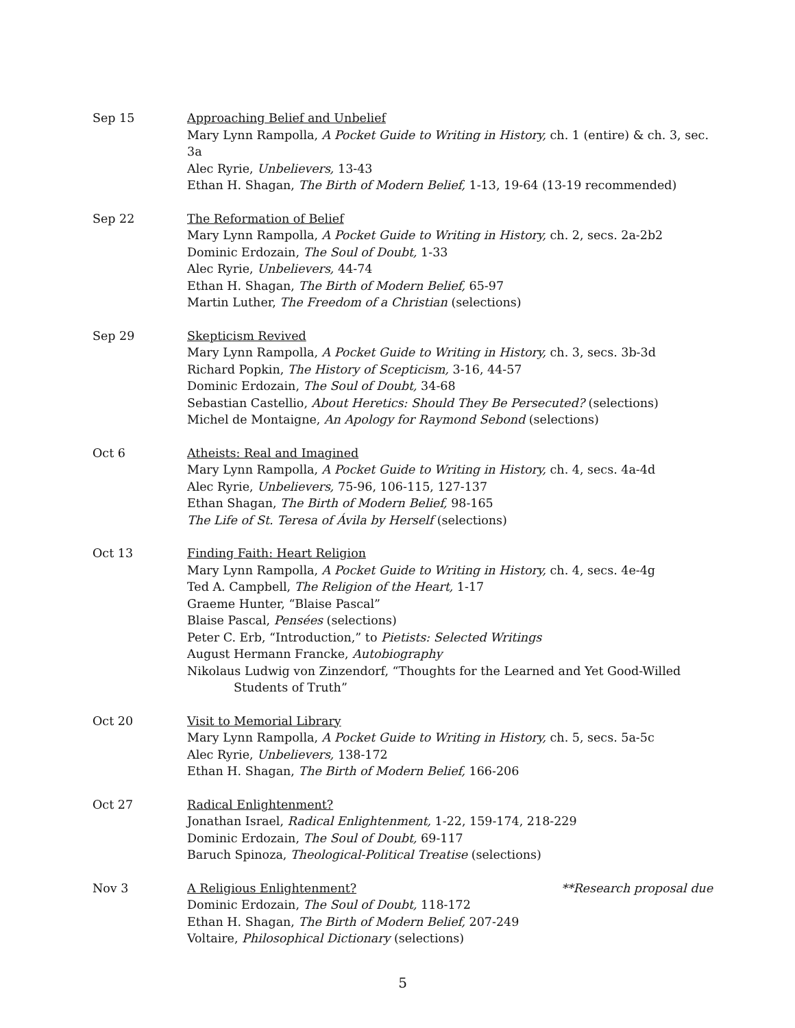Sep 15 Approaching Belief and Unbelief
Mary Lynn Rampolla, A Pocket Guide to Writing in History, ch. 1 (entire) & ch. 3, sec. 3a
Alec Ryrie, Unbelievers, 13-43
Ethan H. Shagan, The Birth of Modern Belief, 1-13, 19-64 (13-19 recommended)
Sep 22 The Reformation of Belief
Mary Lynn Rampolla, A Pocket Guide to Writing in History, ch. 2, secs. 2a-2b2
Dominic Erdozain, The Soul of Doubt, 1-33
Alec Ryrie, Unbelievers, 44-74
Ethan H. Shagan, The Birth of Modern Belief, 65-97
Martin Luther, The Freedom of a Christian (selections)
Sep 29 Skepticism Revived
Mary Lynn Rampolla, A Pocket Guide to Writing in History, ch. 3, secs. 3b-3d
Richard Popkin, The History of Scepticism, 3-16, 44-57
Dominic Erdozain, The Soul of Doubt, 34-68
Sebastian Castellio, About Heretics: Should They Be Persecuted? (selections)
Michel de Montaigne, An Apology for Raymond Sebond (selections)
Oct 6 Atheists: Real and Imagined
Mary Lynn Rampolla, A Pocket Guide to Writing in History, ch. 4, secs. 4a-4d
Alec Ryrie, Unbelievers, 75-96, 106-115, 127-137
Ethan Shagan, The Birth of Modern Belief, 98-165
The Life of St. Teresa of Ávila by Herself (selections)
Oct 13 Finding Faith: Heart Religion
Mary Lynn Rampolla, A Pocket Guide to Writing in History, ch. 4, secs. 4e-4g
Ted A. Campbell, The Religion of the Heart, 1-17
Graeme Hunter, “Blaise Pascal”
Blaise Pascal, Pensées (selections)
Peter C. Erb, “Introduction,” to Pietists: Selected Writings
August Hermann Francke, Autobiography
Nikolaus Ludwig von Zinzendorf, “Thoughts for the Learned and Yet Good-Willed
Students of Truth”
Oct 20 Visit to Memorial Library
Mary Lynn Rampolla, A Pocket Guide to Writing in History, ch. 5, secs. 5a-5c
Alec Ryrie, Unbelievers, 138-172
Ethan H. Shagan, The Birth of Modern Belief, 166-206
Oct 27 Radical Enlightenment?
Jonathan Israel, Radical Enlightenment, 1-22, 159-174, 218-229
Dominic Erdozain, The Soul of Doubt, 69-117
Baruch Spinoza, Theological-Political Treatise (selections)
Nov 3 A Religious Enlightenment? **Research proposal due
Dominic Erdozain, The Soul of Doubt, 118-172
Ethan H. Shagan, The Birth of Modern Belief, 207-249
Voltaire, Philosophical Dictionary (selections)
5